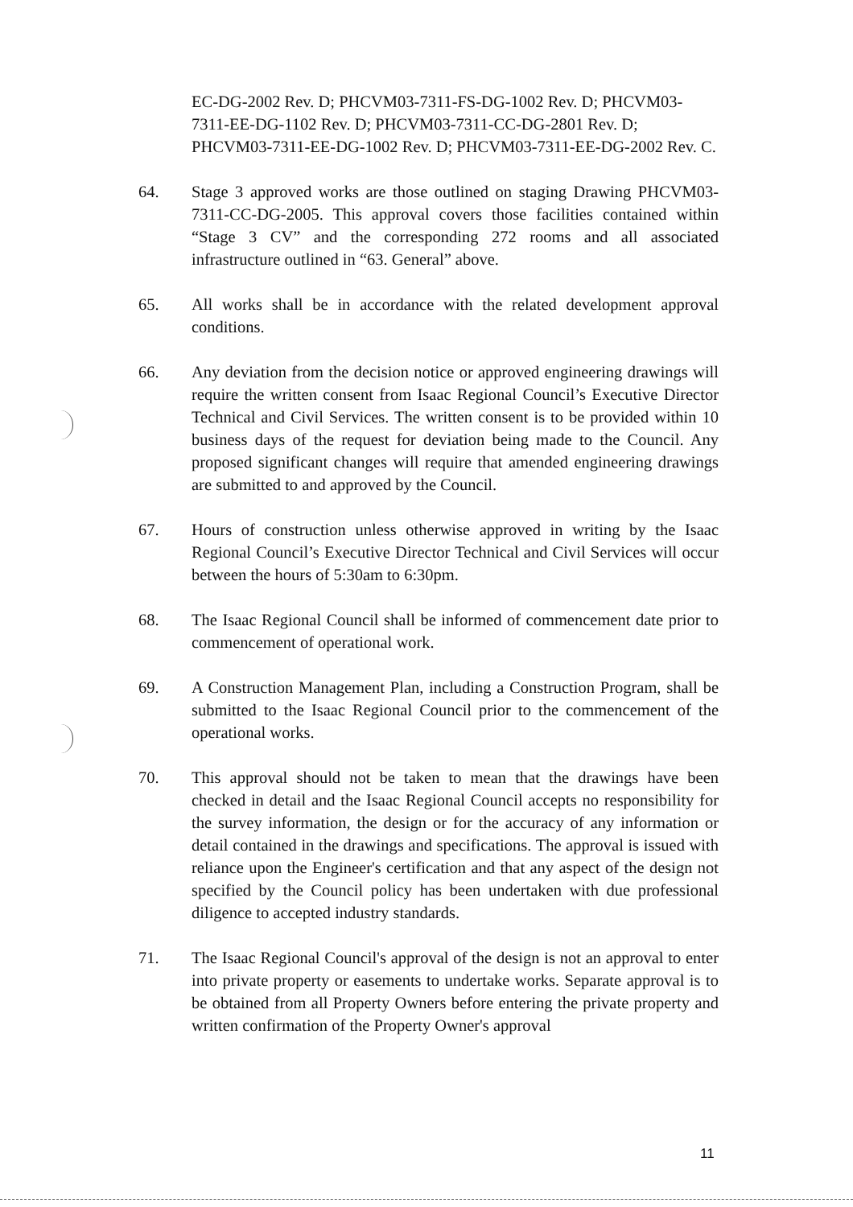EC-DG-2002 Rev. D; PHCVM03-7311-FS-DG-1002 Rev. D; PHCVM03-7311-EE-DG-1102 Rev. D; PHCVM03-7311-CC-DG-2801 Rev. D; PHCVM03-7311-EE-DG-1002 Rev. D; PHCVM03-7311-EE-DG-2002 Rev. C.
64. Stage 3 approved works are those outlined on staging Drawing PHCVM03-7311-CC-DG-2005. This approval covers those facilities contained within “Stage 3 CV” and the corresponding 272 rooms and all associated infrastructure outlined in “63. General” above.
65. All works shall be in accordance with the related development approval conditions.
66. Any deviation from the decision notice or approved engineering drawings will require the written consent from Isaac Regional Council’s Executive Director Technical and Civil Services. The written consent is to be provided within 10 business days of the request for deviation being made to the Council. Any proposed significant changes will require that amended engineering drawings are submitted to and approved by the Council.
67. Hours of construction unless otherwise approved in writing by the Isaac Regional Council’s Executive Director Technical and Civil Services will occur between the hours of 5:30am to 6:30pm.
68. The Isaac Regional Council shall be informed of commencement date prior to commencement of operational work.
69. A Construction Management Plan, including a Construction Program, shall be submitted to the Isaac Regional Council prior to the commencement of the operational works.
70. This approval should not be taken to mean that the drawings have been checked in detail and the Isaac Regional Council accepts no responsibility for the survey information, the design or for the accuracy of any information or detail contained in the drawings and specifications. The approval is issued with reliance upon the Engineer's certification and that any aspect of the design not specified by the Council policy has been undertaken with due professional diligence to accepted industry standards.
71. The Isaac Regional Council's approval of the design is not an approval to enter into private property or easements to undertake works. Separate approval is to be obtained from all Property Owners before entering the private property and written confirmation of the Property Owner's approval
11